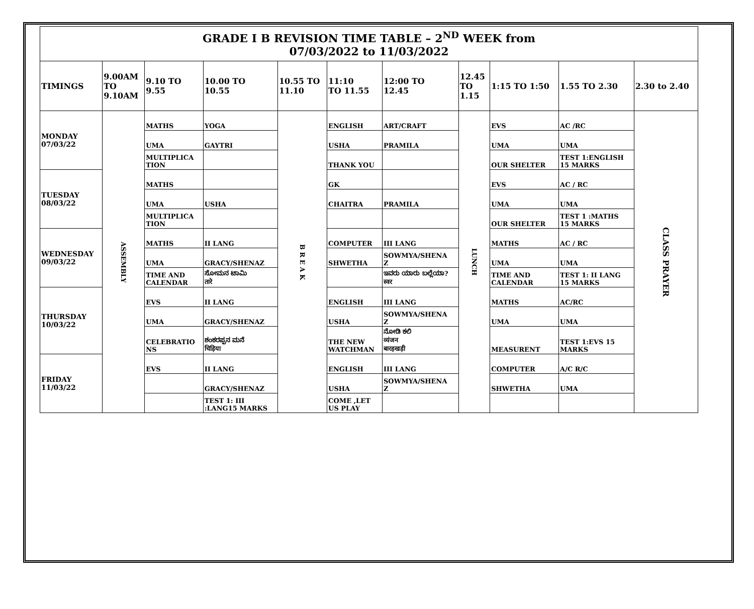| GRADE I B REVISION TIME TABLE – 2<sup>ND</sup> WEEK from 07/03/2022 to 11/03/2022 | | | | | | | | | | |
| TIMINGS | 9.00AM TO 9.10AM | 9.10 TO 9.55 | 10.00 TO 10.55 | 10.55 TO 11.10 | 11:10 TO 11.55 | 12:00 TO 12.45 | 12.45 TO 1.15 | 1:15 TO 1:50 | 1.55 TO 2.30 | 2.30 to 2.40 |
| MONDAY 07/03/22 | ASSEMBLY | MATHS | YOGA | B R E A K | ENGLISH | ART/CRAFT | LUNCH | EVS | AC /RC | CLASS PRAYER |
| | | UMA | GAYTRI | | USHA | PRAMILA | | UMA | UMA | |
| | | MULTIPLICA TION | | | THANK YOU | | | OUR SHELTER | TEST 1:ENGLISH 15 MARKS | |
| TUESDAY 08/03/22 | | MATHS | | | GK | | | EVS | AC / RC | |
| | | UMA | USHA | | CHAITRA | PRAMILA | | UMA | UMA | |
| | | MULTIPLICA TION | | | | | | OUR SHELTER | TEST 1 :MATHS 15 MARKS | |
| WEDNESDAY 09/03/22 | | MATHS | II LANG | | COMPUTER | III LANG | | MATHS | AC / RC | |
| | | UMA | GRACY/SHENAZ | | SHWETHA | SOWMYA/SHENA Z | | UMA | UMA | |
| | | TIME AND CALENDAR | ಸೋಮನ ಟಾಮಿ तारे | | | ಇವರು ಯಾರು ಬಲ್ಲೆಯಾ? स्वर | | TIME AND CALENDAR | TEST 1: II LANG 15 MARKS | |
| THURSDAY 10/03/22 | | EVS | II LANG | | ENGLISH | III LANG | | MATHS | AC/RC | |
| | | UMA | GRACY/SHENAZ | | USHA | SOWMYA/SHENA Z | | UMA | UMA | |
| | | CELEBRATIO NS | ಶಂಕರಪ್ಪನ ಮನೆ चिड़िया | | THE NEW WATCHMAN | ನೋಡಿ ಕಲಿ व्यंजन बारहखड़ी | | MEASURENT | TEST 1:EVS 15 MARKS | |
| FRIDAY 11/03/22 | | EVS | II LANG | | ENGLISH | III LANG | | COMPUTER | A/C R/C | |
| | | | GRACY/SHENAZ | | USHA | SOWMYA/SHENA Z | | SHWETHA | UMA | |
| | | | TEST 1: III :LANG15 MARKS | | COME ,LET US PLAY | | | | | |